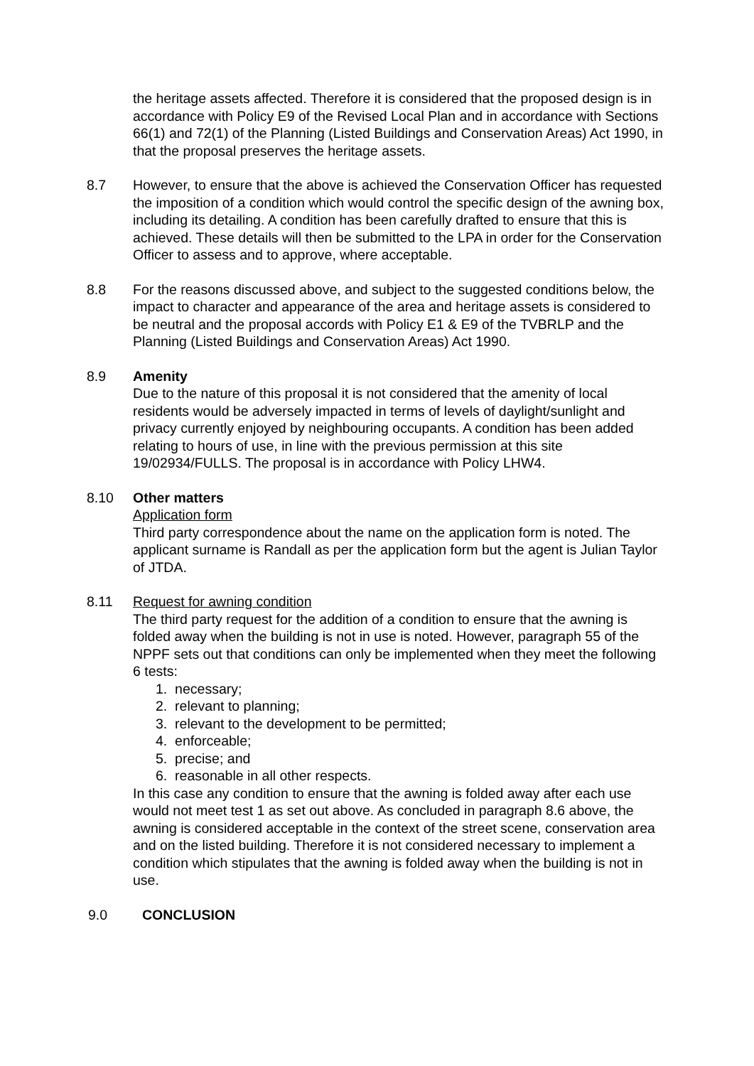the heritage assets affected. Therefore it is considered that the proposed design is in accordance with Policy E9 of the Revised Local Plan and in accordance with Sections 66(1) and 72(1) of the Planning (Listed Buildings and Conservation Areas) Act 1990, in that the proposal preserves the heritage assets.
8.7 However, to ensure that the above is achieved the Conservation Officer has requested the imposition of a condition which would control the specific design of the awning box, including its detailing. A condition has been carefully drafted to ensure that this is achieved. These details will then be submitted to the LPA in order for the Conservation Officer to assess and to approve, where acceptable.
8.8 For the reasons discussed above, and subject to the suggested conditions below, the impact to character and appearance of the area and heritage assets is considered to be neutral and the proposal accords with Policy E1 & E9 of the TVBRLP and the Planning (Listed Buildings and Conservation Areas) Act 1990.
8.9 Amenity
Due to the nature of this proposal it is not considered that the amenity of local residents would be adversely impacted in terms of levels of daylight/sunlight and privacy currently enjoyed by neighbouring occupants. A condition has been added relating to hours of use, in line with the previous permission at this site 19/02934/FULLS. The proposal is in accordance with Policy LHW4.
8.10 Other matters
Application form
Third party correspondence about the name on the application form is noted. The applicant surname is Randall as per the application form but the agent is Julian Taylor of JTDA.
8.11 Request for awning condition
The third party request for the addition of a condition to ensure that the awning is folded away when the building is not in use is noted. However, paragraph 55 of the NPPF sets out that conditions can only be implemented when they meet the following 6 tests:
1. necessary;
2. relevant to planning;
3. relevant to the development to be permitted;
4. enforceable;
5. precise; and
6. reasonable in all other respects.
In this case any condition to ensure that the awning is folded away after each use would not meet test 1 as set out above. As concluded in paragraph 8.6 above, the awning is considered acceptable in the context of the street scene, conservation area and on the listed building. Therefore it is not considered necessary to implement a condition which stipulates that the awning is folded away when the building is not in use.
9.0 CONCLUSION